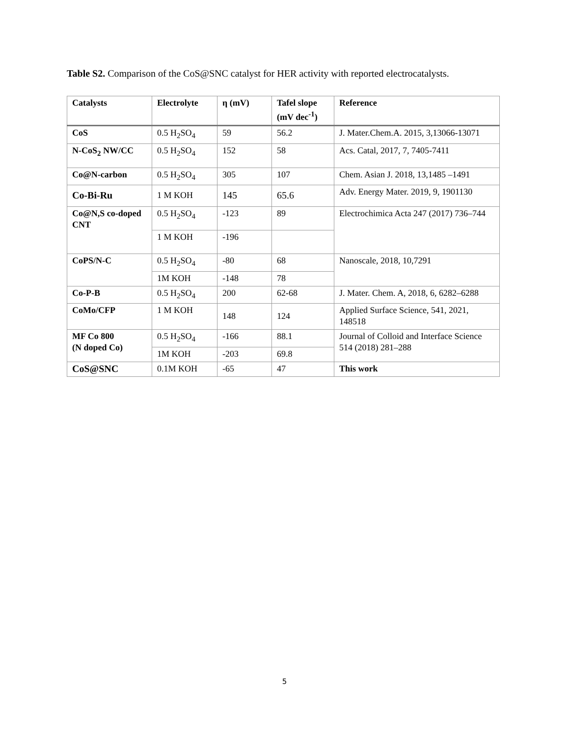Table S2. Comparison of the CoS@SNC catalyst for HER activity with reported electrocatalysts.
| Catalysts | Electrolyte | η (mV) | Tafel slope (mV dec<sup>-1</sup>) | Reference |
| --- | --- | --- | --- | --- |
| CoS | 0.5 H<sub>2</sub>SO<sub>4</sub> | 59 | 56.2 | J. Mater.Chem.A. 2015, 3,13066-13071 |
| N-CoS<sub>2</sub> NW/CC | 0.5 H<sub>2</sub>SO<sub>4</sub> | 152 | 58 | Acs. Catal, 2017, 7, 7405-7411 |
| Co@N-carbon | 0.5 H<sub>2</sub>SO<sub>4</sub> | 305 | 107 | Chem. Asian J. 2018, 13,1485 –1491 |
| Co-Bi-Ru | 1 M KOH | 145 | 65.6 | Adv. Energy Mater. 2019, 9, 1901130 |
| Co@N,S co-doped CNT | 0.5 H<sub>2</sub>SO<sub>4</sub> | -123 | 89 | Electrochimica Acta 247 (2017) 736–744 |
| | 1 M KOH | -196 | | |
| CoPS/N-C | 0.5 H<sub>2</sub>SO<sub>4</sub> | -80 | 68 | Nanoscale, 2018, 10,7291 |
| | 1M KOH | -148 | 78 | |
| Co-P-B | 0.5 H<sub>2</sub>SO<sub>4</sub> | 200 | 62-68 | J. Mater. Chem. A, 2018, 6, 6282–6288 |
| CoMo/CFP | 1 M KOH | 148 | 124 | Applied Surface Science, 541, 2021, 148518 |
| MF Co 800 (N doped Co) | 0.5 H<sub>2</sub>SO<sub>4</sub> | -166 | 88.1 | Journal of Colloid and Interface Science 514 (2018) 281–288 |
| | 1M KOH | -203 | 69.8 | |
| CoS@SNC | 0.1M KOH | -65 | 47 | This work |
5